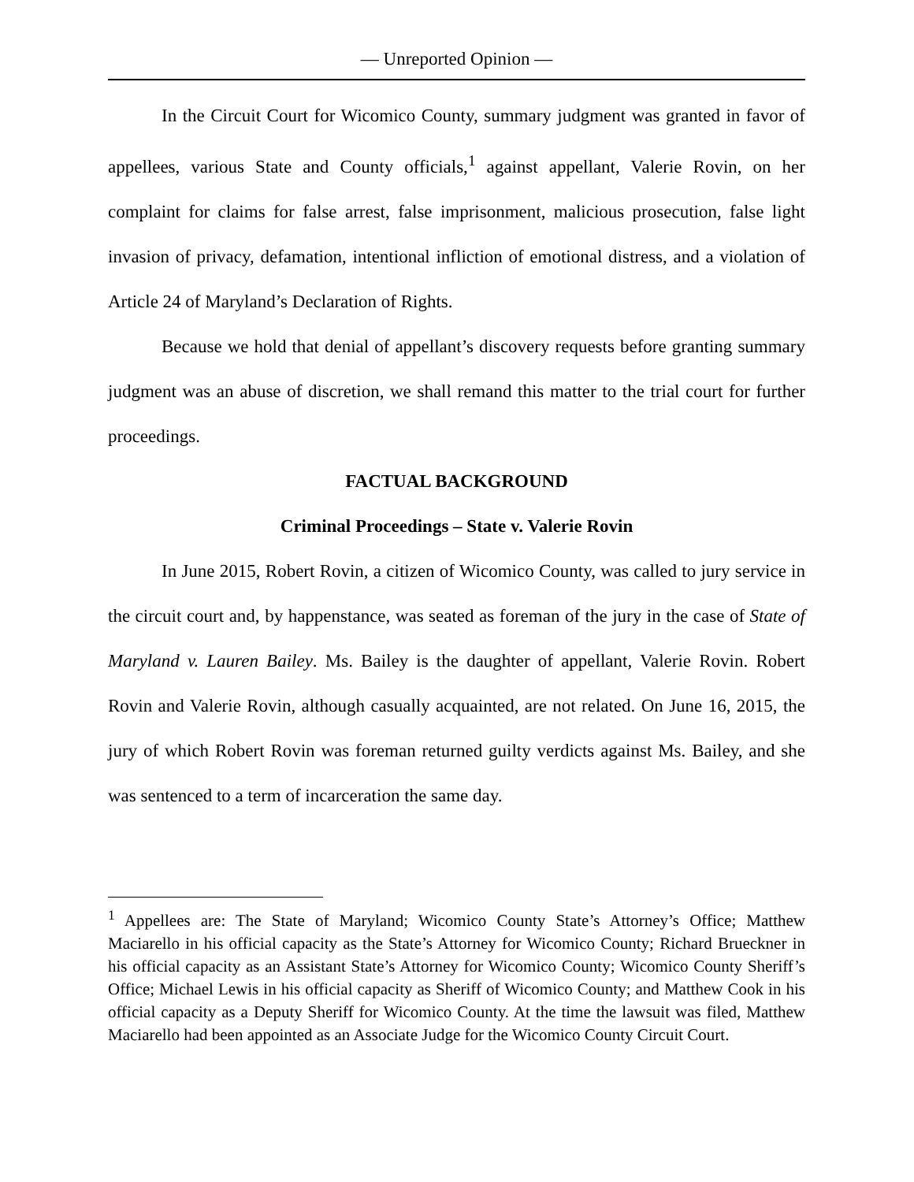— Unreported Opinion —
In the Circuit Court for Wicomico County, summary judgment was granted in favor of appellees, various State and County officials,<sup>1</sup> against appellant, Valerie Rovin, on her complaint for claims for false arrest, false imprisonment, malicious prosecution, false light invasion of privacy, defamation, intentional infliction of emotional distress, and a violation of Article 24 of Maryland’s Declaration of Rights.
Because we hold that denial of appellant’s discovery requests before granting summary judgment was an abuse of discretion, we shall remand this matter to the trial court for further proceedings.
FACTUAL BACKGROUND
Criminal Proceedings – State v. Valerie Rovin
In June 2015, Robert Rovin, a citizen of Wicomico County, was called to jury service in the circuit court and, by happenstance, was seated as foreman of the jury in the case of State of Maryland v. Lauren Bailey. Ms. Bailey is the daughter of appellant, Valerie Rovin. Robert Rovin and Valerie Rovin, although casually acquainted, are not related. On June 16, 2015, the jury of which Robert Rovin was foreman returned guilty verdicts against Ms. Bailey, and she was sentenced to a term of incarceration the same day.
<sup>1</sup> Appellees are: The State of Maryland; Wicomico County State’s Attorney’s Office; Matthew Maciarello in his official capacity as the State’s Attorney for Wicomico County; Richard Brueckner in his official capacity as an Assistant State’s Attorney for Wicomico County; Wicomico County Sheriff’s Office; Michael Lewis in his official capacity as Sheriff of Wicomico County; and Matthew Cook in his official capacity as a Deputy Sheriff for Wicomico County. At the time the lawsuit was filed, Matthew Maciarello had been appointed as an Associate Judge for the Wicomico County Circuit Court.